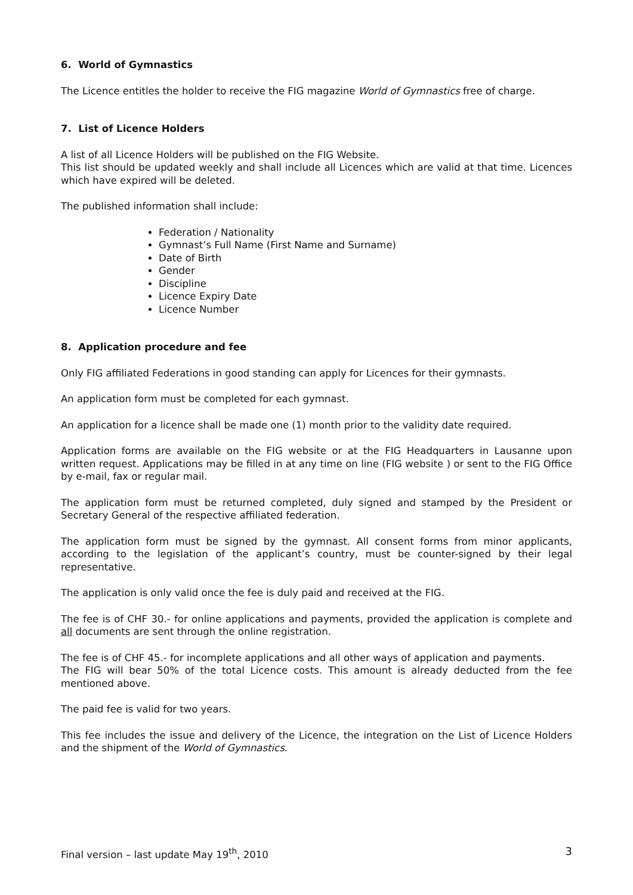6. World of Gymnastics
The Licence entitles the holder to receive the FIG magazine World of Gymnastics free of charge.
7. List of Licence Holders
A list of all Licence Holders will be published on the FIG Website.
This list should be updated weekly and shall include all Licences which are valid at that time. Licences which have expired will be deleted.
The published information shall include:
Federation / Nationality
Gymnast’s Full Name (First Name and Surname)
Date of Birth
Gender
Discipline
Licence Expiry Date
Licence Number
8. Application procedure and fee
Only FIG affiliated Federations in good standing can apply for Licences for their gymnasts.
An application form must be completed for each gymnast.
An application for a licence shall be made one (1) month prior to the validity date required.
Application forms are available on the FIG website or at the FIG Headquarters in Lausanne upon written request. Applications may be filled in at any time on line (FIG website ) or sent to the FIG Office by e-mail, fax or regular mail.
The application form must be returned completed, duly signed and stamped by the President or Secretary General of the respective affiliated federation.
The application form must be signed by the gymnast. All consent forms from minor applicants, according to the legislation of the applicant’s country, must be counter-signed by their legal representative.
The application is only valid once the fee is duly paid and received at the FIG.
The fee is of CHF 30.- for online applications and payments, provided the application is complete and all documents are sent through the online registration.
The fee is of CHF 45.- for incomplete applications and all other ways of application and payments.
The FIG will bear 50% of the total Licence costs. This amount is already deducted from the fee mentioned above.
The paid fee is valid for two years.
This fee includes the issue and delivery of the Licence, the integration on the List of Licence Holders and the shipment of the World of Gymnastics.
Final version – last update May 19<sup>th</sup>, 2010 3